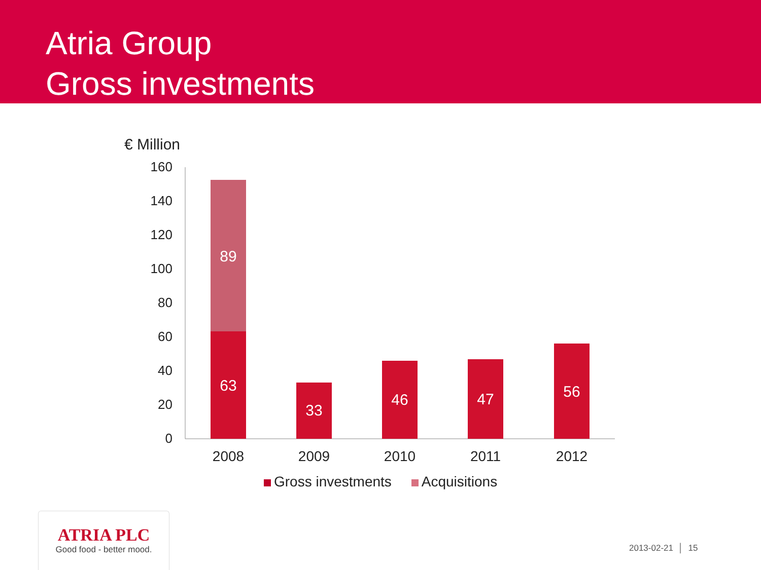Atria Group
Gross investments
€ Million
0
20
40
60
80
100
120
140
160
89
63
33
46
47
56
2008
2009
2010
2011
2012
Gross investments Acquisitions
ATRIA PLC
Good food - better mood.
2013-02-21 │ 15